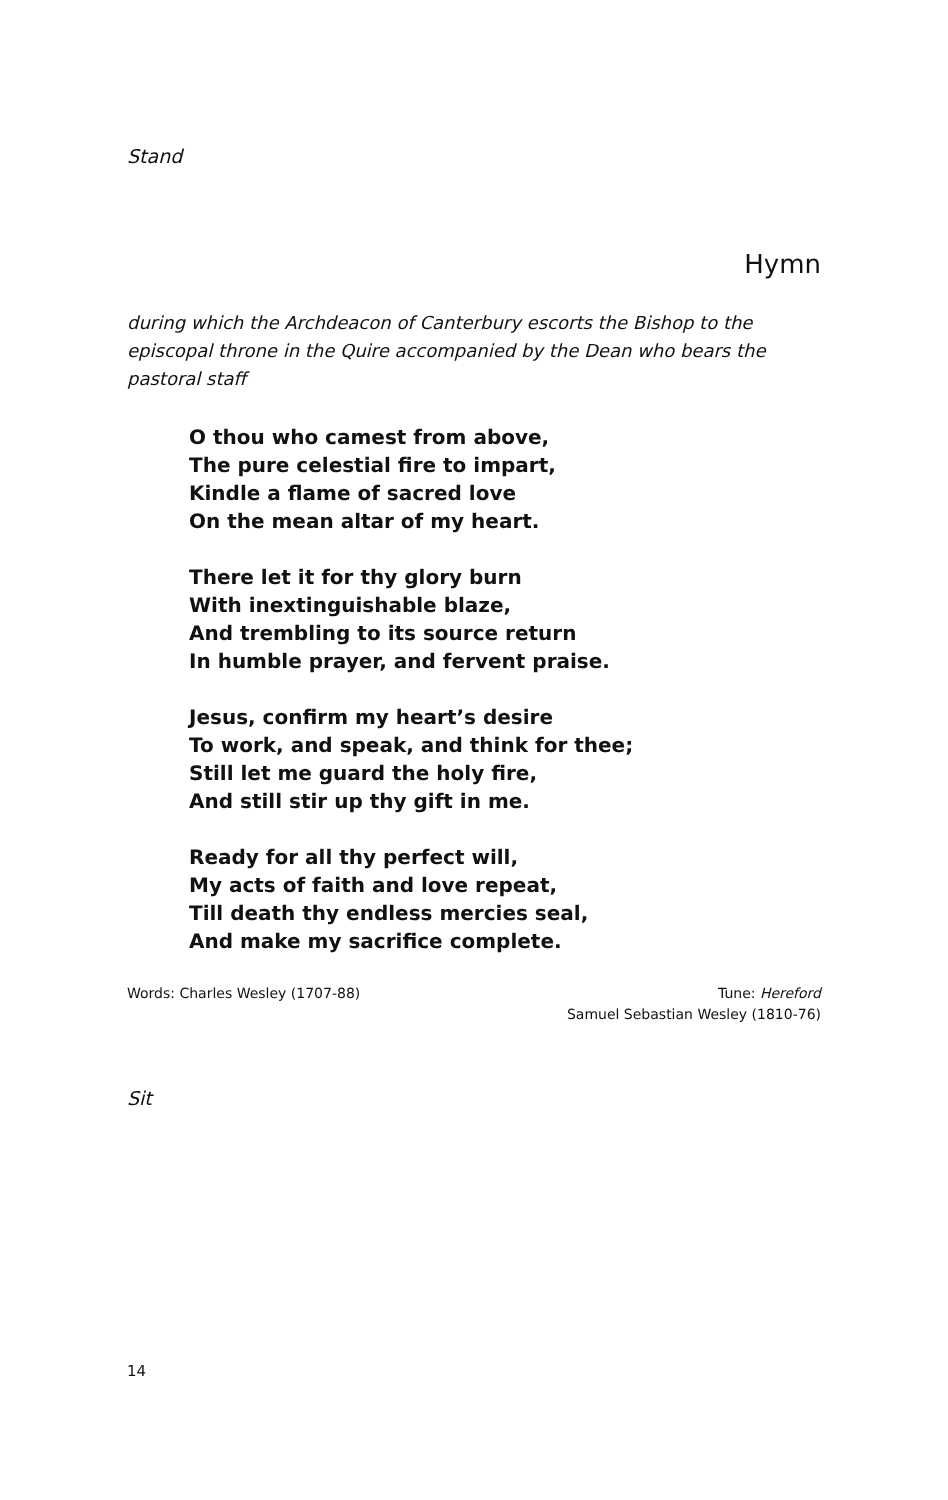Stand
Hymn
during which the Archdeacon of Canterbury escorts the Bishop to the episcopal throne in the Quire accompanied by the Dean who bears the pastoral staff
O thou who camest from above,
The pure celestial fire to impart,
Kindle a flame of sacred love
On the mean altar of my heart.
There let it for thy glory burn
With inextinguishable blaze,
And trembling to its source return
In humble prayer, and fervent praise.
Jesus, confirm my heart’s desire
To work, and speak, and think for thee;
Still let me guard the holy fire,
And still stir up thy gift in me.
Ready for all thy perfect will,
My acts of faith and love repeat,
Till death thy endless mercies seal,
And make my sacrifice complete.
Words: Charles Wesley (1707-88)
Tune: Hereford
Samuel Sebastian Wesley (1810-76)
Sit
14